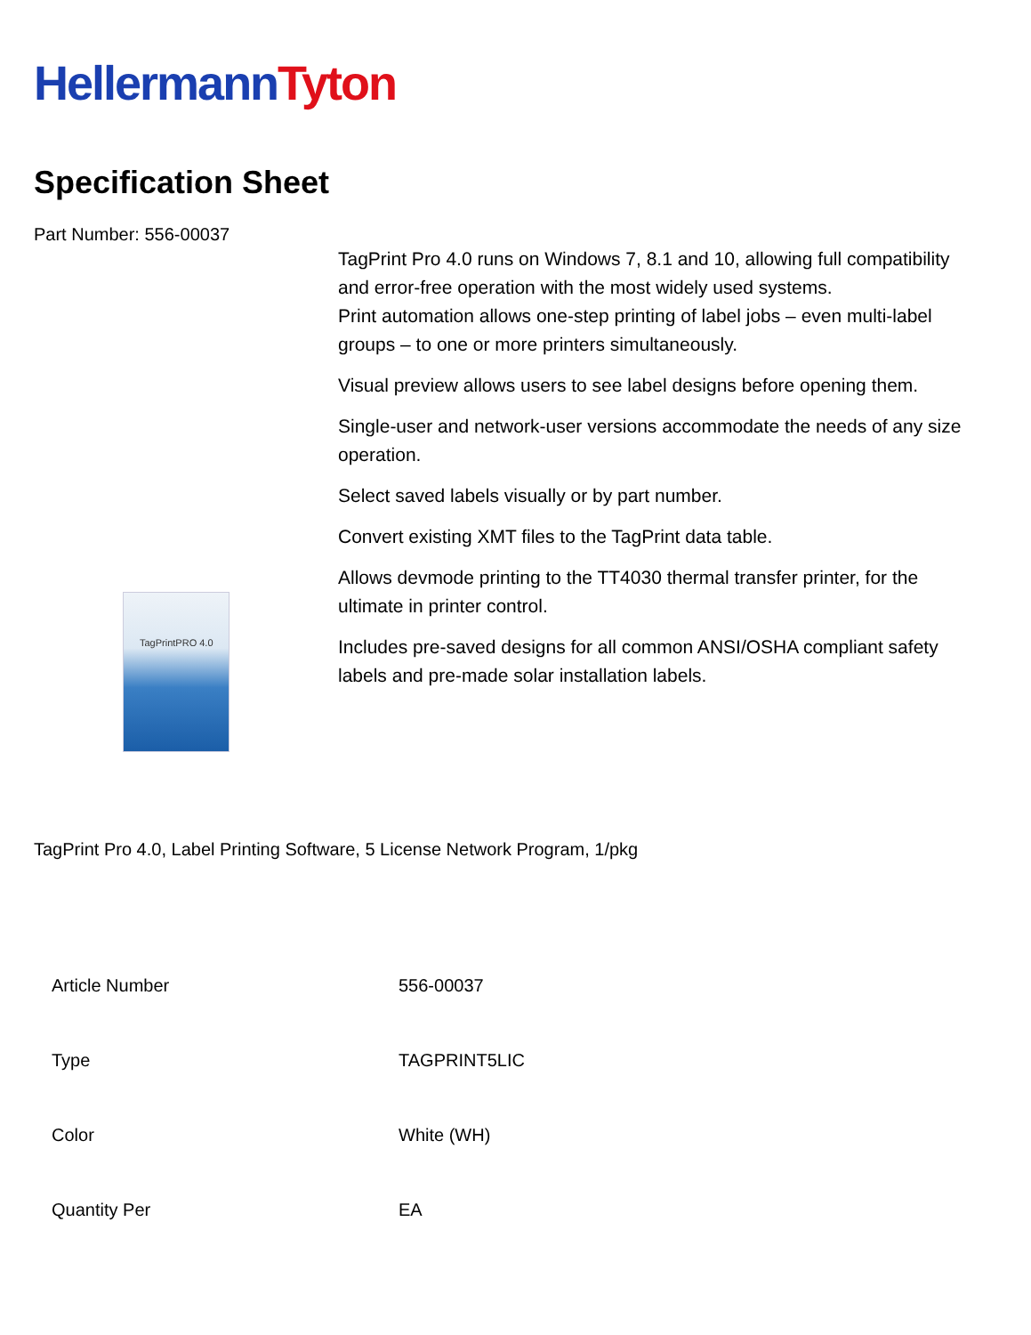Hellermann Tyton
Specification Sheet
Part Number: 556-00037
TagPrintPRO 4.0
TagPrint Pro 4.0 runs on Windows 7, 8.1 and 10, allowing full compatibility and error-free operation with the most widely used systems.
Print automation allows one-step printing of label jobs – even multi-label groups – to one or more printers simultaneously.
Visual preview allows users to see label designs before opening them.
Single-user and network-user versions accommodate the needs of any size operation.
Select saved labels visually or by part number.
Convert existing XMT files to the TagPrint data table.
Allows devmode printing to the TT4030 thermal transfer printer, for the ultimate in printer control.
Includes pre-saved designs for all common ANSI/OSHA compliant safety labels and pre-made solar installation labels.
TagPrint Pro 4.0, Label Printing Software, 5 License Network Program, 1/pkg
| Article Number | 556-00037 |
| Type | TAGPRINT5LIC |
| Color | White (WH) |
| Quantity Per | EA |